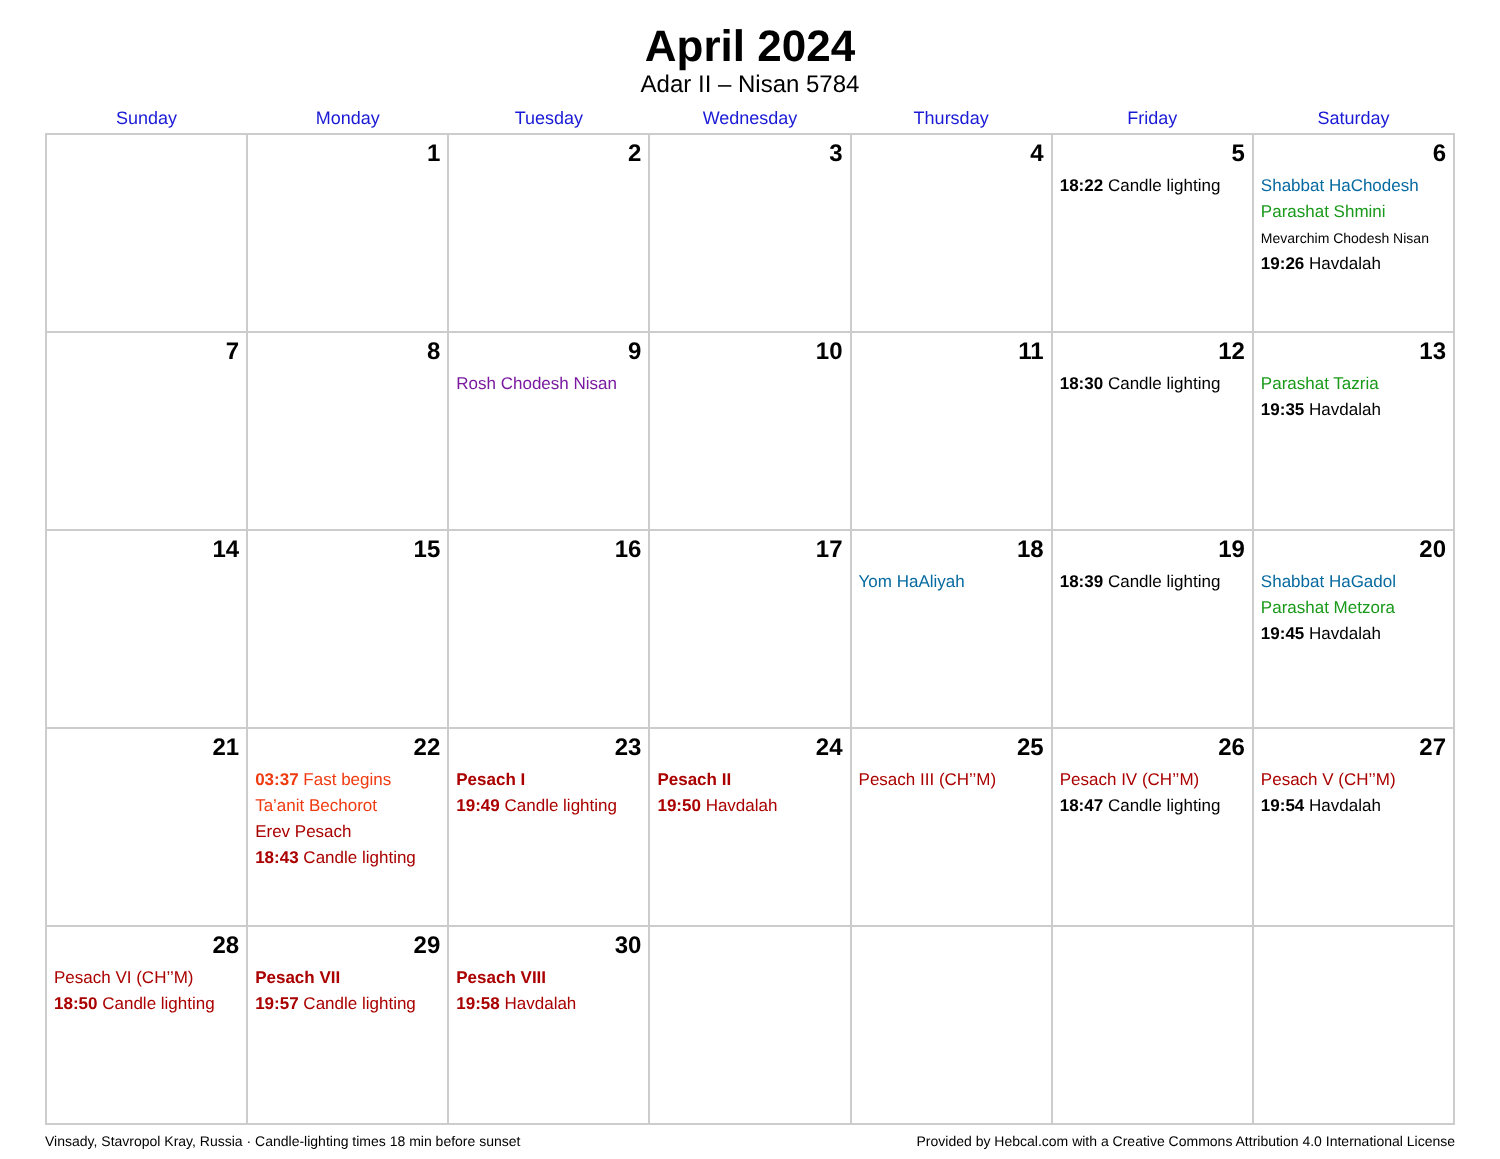April 2024
Adar II – Nisan 5784
| Sunday | Monday | Tuesday | Wednesday | Thursday | Friday | Saturday |
| --- | --- | --- | --- | --- | --- | --- |
| | 1 | 2 | 3 | 4 | 5 18:22 Candle lighting | 6 Shabbat HaChodesh Parashat Shmini Mevarchim Chodesh Nisan 19:26 Havdalah |
| 7 | 8 | 9 Rosh Chodesh Nisan | 10 | 11 | 12 18:30 Candle lighting | 13 Parashat Tazria 19:35 Havdalah |
| 14 | 15 | 16 | 17 | 18 Yom HaAliyah | 19 18:39 Candle lighting | 20 Shabbat HaGadol Parashat Metzora 19:45 Havdalah |
| 21 | 22 03:37 Fast begins Ta’anit Bechorot Erev Pesach 18:43 Candle lighting | 23 Pesach I 19:49 Candle lighting | 24 Pesach II 19:50 Havdalah | 25 Pesach III (CH’’M) | 26 Pesach IV (CH’’M) 18:47 Candle lighting | 27 Pesach V (CH’’M) 19:54 Havdalah |
| 28 Pesach VI (CH’’M) 18:50 Candle lighting | 29 Pesach VII 19:57 Candle lighting | 30 Pesach VIII 19:58 Havdalah | | | | |
Vinsady, Stavropol Kray, Russia · Candle-lighting times 18 min before sunset Provided by Hebcal.com with a Creative Commons Attribution 4.0 International License